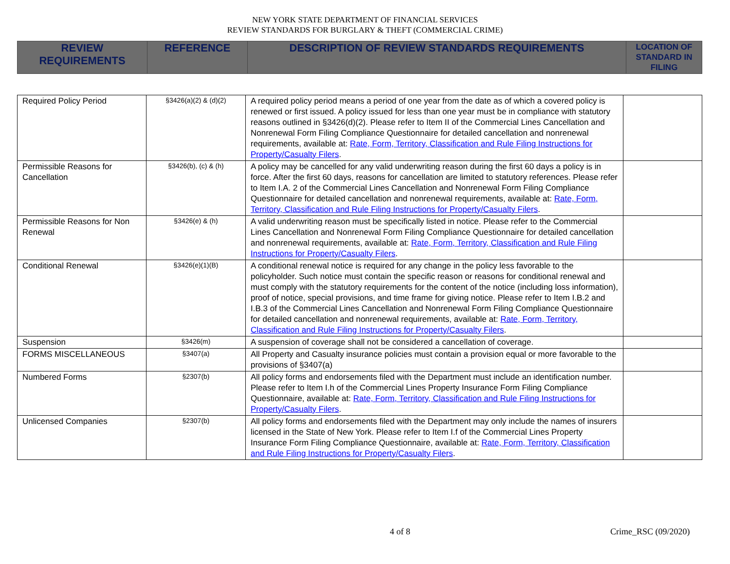NEW YORK STATE DEPARTMENT OF FINANCIAL SERVICES
REVIEW STANDARDS FOR BURGLARY & THEFT (COMMERCIAL CRIME)
| REVIEW REQUIREMENTS | REFERENCE | DESCRIPTION OF REVIEW STANDARDS REQUIREMENTS | LOCATION OF STANDARD IN FILING |
| Required Policy Period | §3426(a)(2) & (d)(2) | A required policy period means a period of one year from the date as of which a covered policy is renewed or first issued. A policy issued for less than one year must be in compliance with statutory reasons outlined in §3426(d)(2). Please refer to Item II of the Commercial Lines Cancellation and Nonrenewal Form Filing Compliance Questionnaire for detailed cancellation and nonrenewal requirements, available at: Rate, Form, Territory, Classification and Rule Filing Instructions for Property/Casualty Filers . | |
| Permissible Reasons for Cancellation | §3426(b), (c) & (h) | A policy may be cancelled for any valid underwriting reason during the first 60 days a policy is in force. After the first 60 days, reasons for cancellation are limited to statutory references. Please refer to Item I.A. 2 of the Commercial Lines Cancellation and Nonrenewal Form Filing Compliance Questionnaire for detailed cancellation and nonrenewal requirements, available at: Rate, Form, Territory, Classification and Rule Filing Instructions for Property/Casualty Filers . | |
| Permissible Reasons for Non Renewal | §3426(e) & (h) | A valid underwriting reason must be specifically listed in notice. Please refer to the Commercial Lines Cancellation and Nonrenewal Form Filing Compliance Questionnaire for detailed cancellation and nonrenewal requirements, available at: Rate, Form, Territory, Classification and Rule Filing Instructions for Property/Casualty Filers . | |
| Conditional Renewal | §3426(e)(1)(B) | A conditional renewal notice is required for any change in the policy less favorable to the policyholder. Such notice must contain the specific reason or reasons for conditional renewal and must comply with the statutory requirements for the content of the notice (including loss information), proof of notice, special provisions, and time frame for giving notice. Please refer to Item I.B.2 and I.B.3 of the Commercial Lines Cancellation and Nonrenewal Form Filing Compliance Questionnaire for detailed cancellation and nonrenewal requirements, available at: Rate, Form, Territory, Classification and Rule Filing Instructions for Property/Casualty Filers . | |
| Suspension | §3426(m) | A suspension of coverage shall not be considered a cancellation of coverage. | |
| FORMS MISCELLANEOUS | §3407(a) | All Property and Casualty insurance policies must contain a provision equal or more favorable to the provisions of §3407(a) | |
| Numbered Forms | §2307(b) | All policy forms and endorsements filed with the Department must include an identification number. Please refer to Item I.h of the Commercial Lines Property Insurance Form Filing Compliance Questionnaire, available at: Rate, Form, Territory, Classification and Rule Filing Instructions for Property/Casualty Filers . | |
| Unlicensed Companies | §2307(b) | All policy forms and endorsements filed with the Department may only include the names of insurers licensed in the State of New York. Please refer to Item I.f of the Commercial Lines Property Insurance Form Filing Compliance Questionnaire, available at: Rate, Form, Territory, Classification and Rule Filing Instructions for Property/Casualty Filers . | |
4 of 8 Crime_RSC (09/2020)